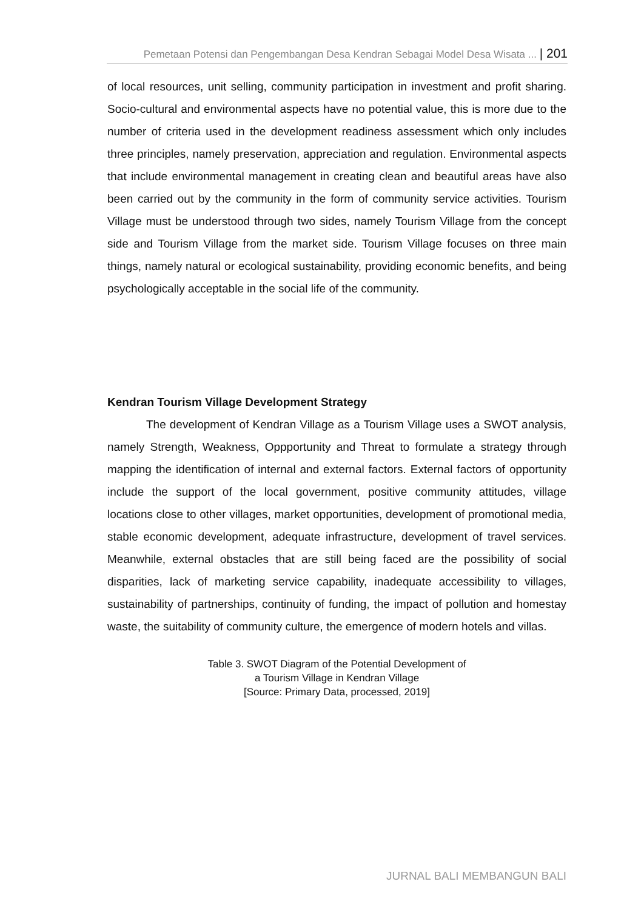Pemetaan Potensi dan Pengembangan Desa Kendran Sebagai Model Desa Wisata ... | 201
of local resources, unit selling, community participation in investment and profit sharing. Socio-cultural and environmental aspects have no potential value, this is more due to the number of criteria used in the development readiness assessment which only includes three principles, namely preservation, appreciation and regulation. Environmental aspects that include environmental management in creating clean and beautiful areas have also been carried out by the community in the form of community service activities. Tourism Village must be understood through two sides, namely Tourism Village from the concept side and Tourism Village from the market side. Tourism Village focuses on three main things, namely natural or ecological sustainability, providing economic benefits, and being psychologically acceptable in the social life of the community.
Kendran Tourism Village Development Strategy
The development of Kendran Village as a Tourism Village uses a SWOT analysis, namely Strength, Weakness, Oppportunity and Threat to formulate a strategy through mapping the identification of internal and external factors. External factors of opportunity include the support of the local government, positive community attitudes, village locations close to other villages, market opportunities, development of promotional media, stable economic development, adequate infrastructure, development of travel services. Meanwhile, external obstacles that are still being faced are the possibility of social disparities, lack of marketing service capability, inadequate accessibility to villages, sustainability of partnerships, continuity of funding, the impact of pollution and homestay waste, the suitability of community culture, the emergence of modern hotels and villas.
Table 3. SWOT Diagram of the Potential Development of
a Tourism Village in Kendran Village
[Source: Primary Data, processed, 2019]
JURNAL BALI MEMBANGUN BALI